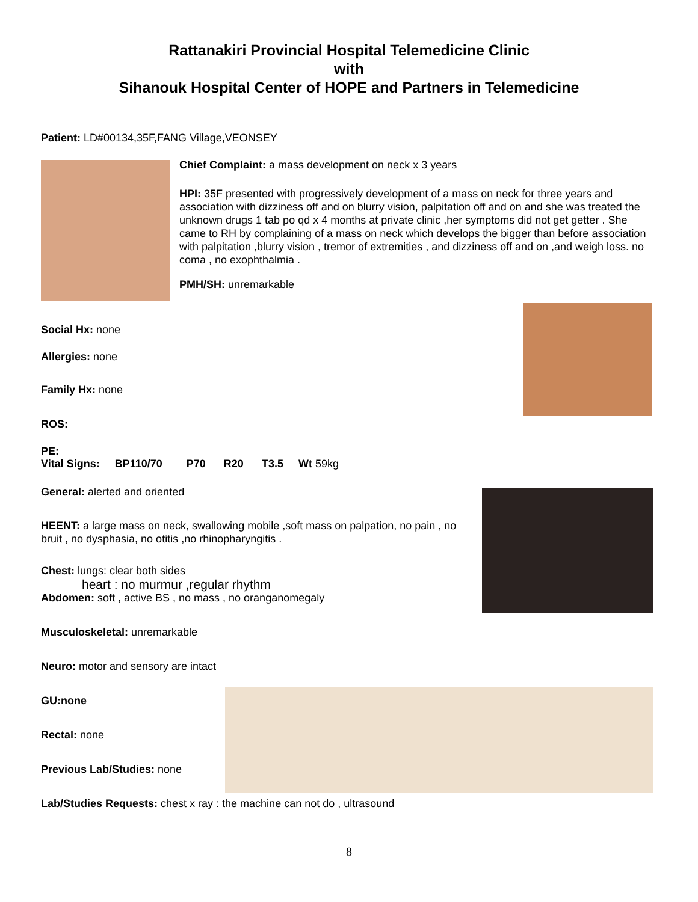Rattanakiri Provincial Hospital Telemedicine Clinic
with
Sihanouk Hospital Center of HOPE and Partners in Telemedicine
Patient: LD#00134,35F,FANG Village,VEONSEY
Chief Complaint: a mass development on neck x 3 years
HPI: 35F presented with progressively development of a mass on neck for three years and association with dizziness off and on blurry vision, palpitation off and on and she was treated the unknown drugs 1 tab po qd x 4 months at private clinic ,her symptoms did not get getter . She came to RH by complaining of a mass on neck which develops the bigger than before association with palpitation ,blurry vision , tremor of extremities , and dizziness off and on ,and weigh loss. no coma , no exophthalmia .
PMH/SH: unremarkable
Social Hx: none
Allergies: none
Family Hx: none
ROS:
PE:
Vital Signs: BP110/70 P70 R20 T3.5 Wt 59kg
General: alerted and oriented
HEENT: a large mass on neck, swallowing mobile ,soft mass on palpation, no pain , no bruit , no dysphasia, no otitis ,no rhinopharyngitis .
Chest: lungs: clear both sides
heart : no murmur ,regular rhythm
Abdomen: soft , active BS , no mass , no oranganomegaly
Musculoskeletal: unremarkable
Neuro: motor and sensory are intact
GU:none
Rectal: none
Previous Lab/Studies: none
Lab/Studies Requests: chest x ray : the machine can not do , ultrasound
8